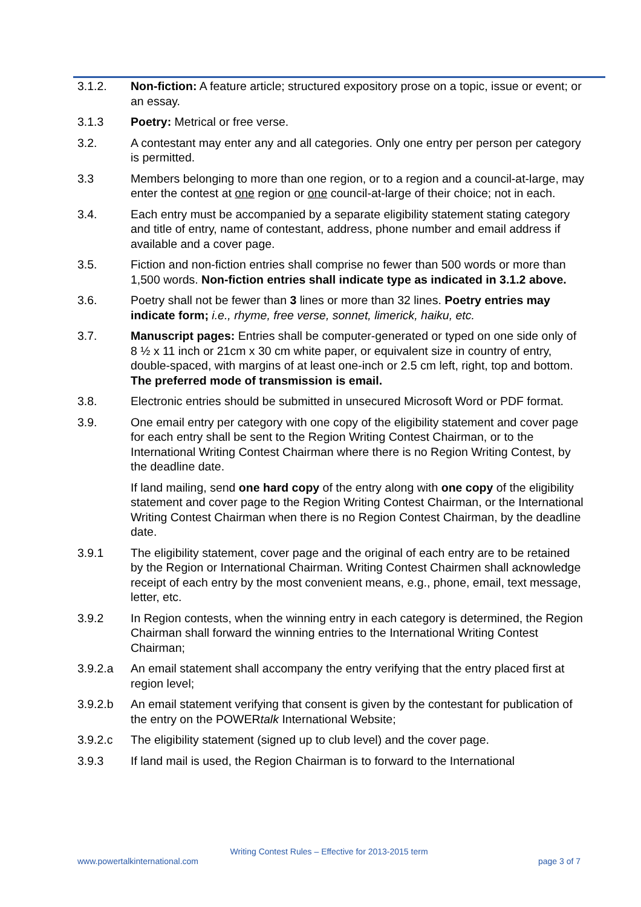3.1.2. Non-fiction: A feature article; structured expository prose on a topic, issue or event; or an essay.
3.1.3 Poetry: Metrical or free verse.
3.2. A contestant may enter any and all categories. Only one entry per person per category is permitted.
3.3 Members belonging to more than one region, or to a region and a council-at-large, may enter the contest at one region or one council-at-large of their choice; not in each.
3.4. Each entry must be accompanied by a separate eligibility statement stating category and title of entry, name of contestant, address, phone number and email address if available and a cover page.
3.5. Fiction and non-fiction entries shall comprise no fewer than 500 words or more than 1,500 words. Non-fiction entries shall indicate type as indicated in 3.1.2 above.
3.6. Poetry shall not be fewer than 3 lines or more than 32 lines. Poetry entries may indicate form; i.e., rhyme, free verse, sonnet, limerick, haiku, etc.
3.7. Manuscript pages: Entries shall be computer-generated or typed on one side only of 8 ½ x 11 inch or 21cm x 30 cm white paper, or equivalent size in country of entry, double-spaced, with margins of at least one-inch or 2.5 cm left, right, top and bottom. The preferred mode of transmission is email.
3.8. Electronic entries should be submitted in unsecured Microsoft Word or PDF format.
3.9. One email entry per category with one copy of the eligibility statement and cover page for each entry shall be sent to the Region Writing Contest Chairman, or to the International Writing Contest Chairman where there is no Region Writing Contest, by the deadline date.
If land mailing, send one hard copy of the entry along with one copy of the eligibility statement and cover page to the Region Writing Contest Chairman, or the International Writing Contest Chairman when there is no Region Contest Chairman, by the deadline date.
3.9.1 The eligibility statement, cover page and the original of each entry are to be retained by the Region or International Chairman. Writing Contest Chairmen shall acknowledge receipt of each entry by the most convenient means, e.g., phone, email, text message, letter, etc.
3.9.2 In Region contests, when the winning entry in each category is determined, the Region Chairman shall forward the winning entries to the International Writing Contest Chairman;
3.9.2.a An email statement shall accompany the entry verifying that the entry placed first at region level;
3.9.2.b An email statement verifying that consent is given by the contestant for publication of the entry on the POWERtalk International Website;
3.9.2.c The eligibility statement (signed up to club level) and the cover page.
3.9.3 If land mail is used, the Region Chairman is to forward to the International
Writing Contest Rules – Effective for 2013-2015 term
www.powertalkinternational.com page 3 of 7